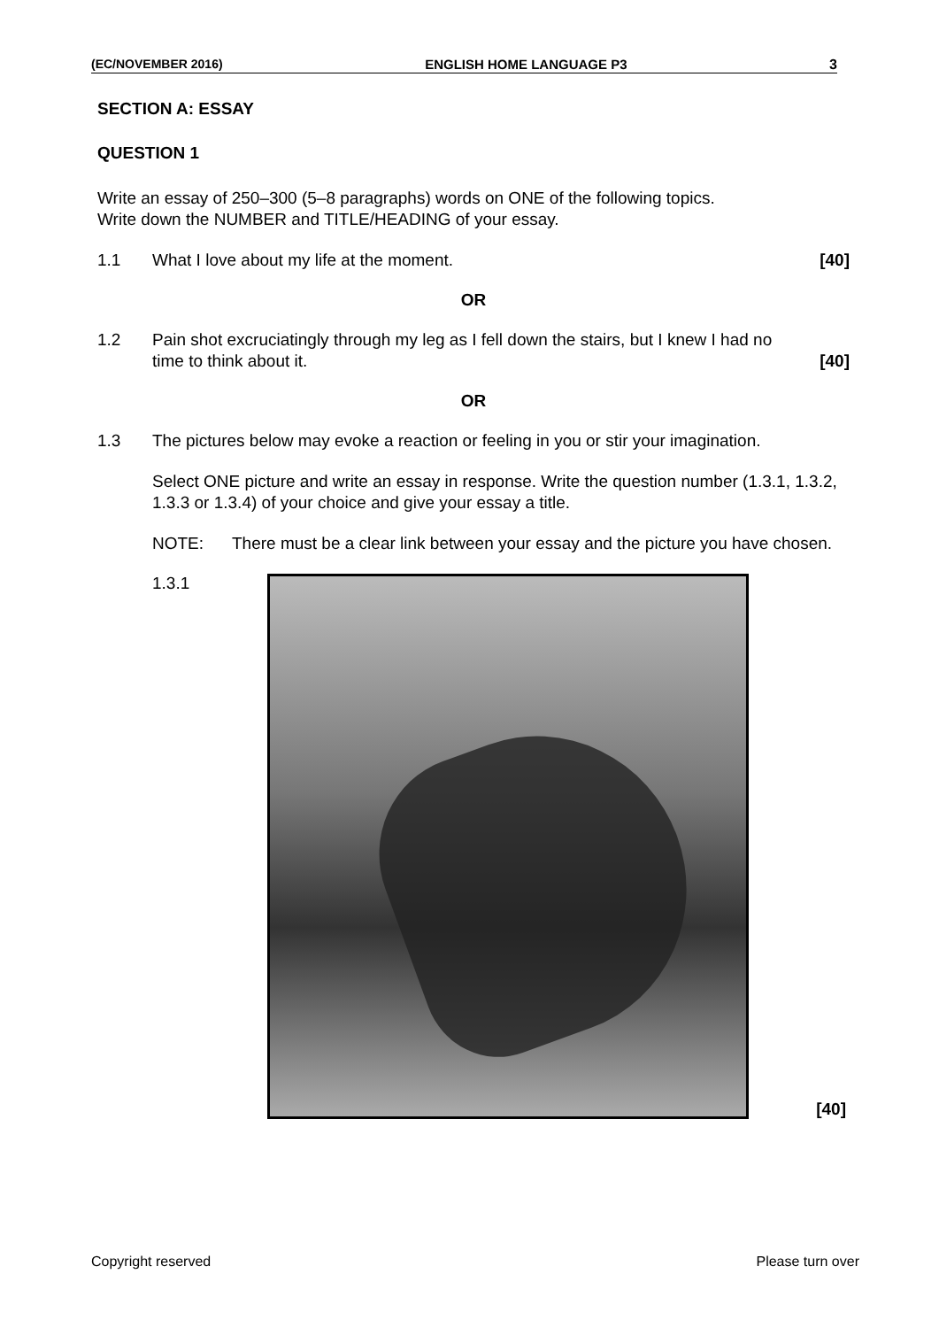(EC/NOVEMBER 2016) ENGLISH HOME LANGUAGE P3 3
SECTION A: ESSAY
QUESTION 1
Write an essay of 250–300 (5–8 paragraphs) words on ONE of the following topics.
Write down the NUMBER and TITLE/HEADING of your essay.
1.1 What I love about my life at the moment. [40]
OR
1.2 Pain shot excruciatingly through my leg as I fell down the stairs, but I knew I had no time to think about it. [40]
OR
1.3 The pictures below may evoke a reaction or feeling in you or stir your imagination.
Select ONE picture and write an essay in response. Write the question number (1.3.1, 1.3.2, 1.3.3 or 1.3.4) of your choice and give your essay a title.
NOTE: There must be a clear link between your essay and the picture you have chosen.
1.3.1 [40]
Copyright reserved Please turn over